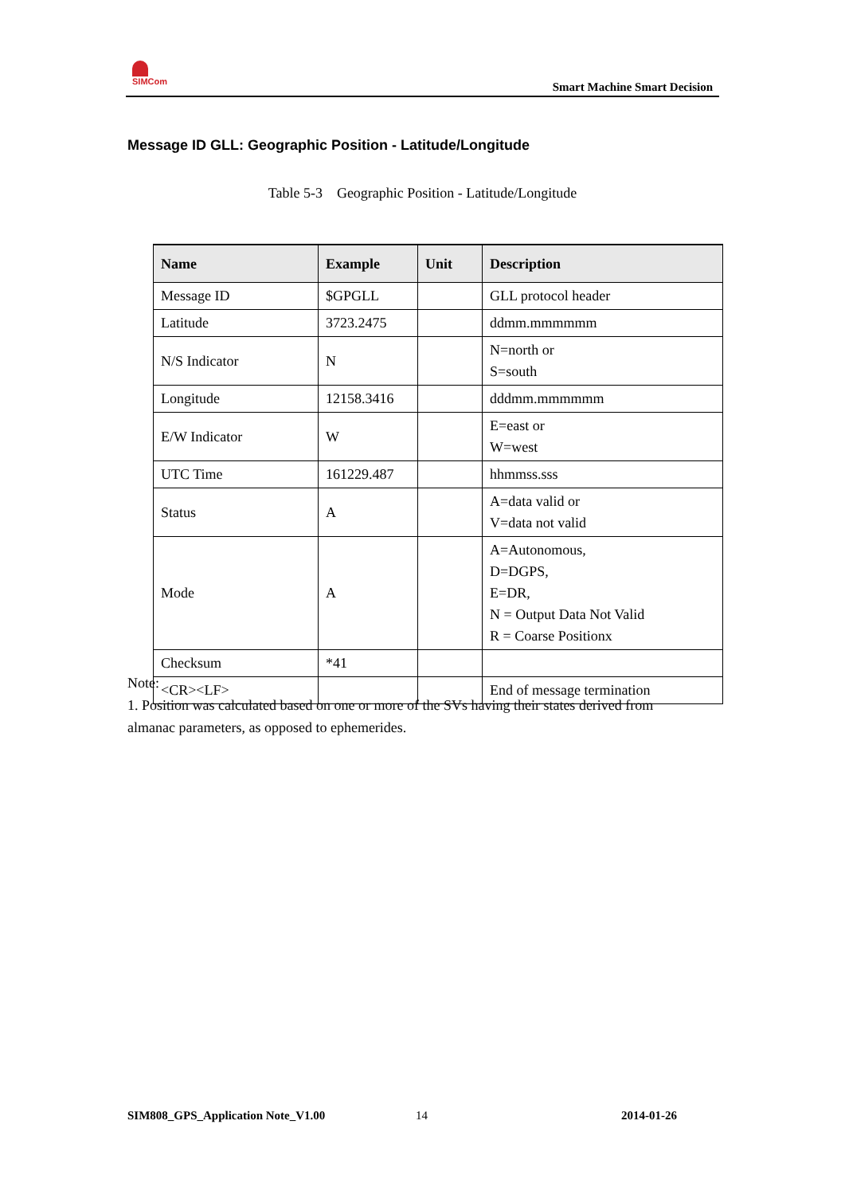SIMCom
Smart Machine Smart Decision
Message ID GLL: Geographic Position - Latitude/Longitude
Table 5-3 Geographic Position - Latitude/Longitude
| Name | Example | Unit | Description |
| --- | --- | --- | --- |
| Message ID | $GPGLL | | GLL protocol header |
| Latitude | 3723.2475 | | ddmm.mmmmmm |
| N/S Indicator | N | | N=north or S=south |
| Longitude | 12158.3416 | | dddmm.mmmmmm |
| E/W Indicator | W | | E=east or W=west |
| UTC Time | 161229.487 | | hhmmss.sss |
| Status | A | | A=data valid or V=data not valid |
| Mode | A | | A=Autonomous, D=DGPS, E=DR, N = Output Data Not Valid R = Coarse Positionx |
| Checksum | *41 | | |
| <CR><LF> | | | End of message termination |
Note:
1. Position was calculated based on one or more of the SVs having their states derived from almanac parameters, as opposed to ephemerides.
SIM808_GPS_Application Note_V1.00
14 2014-01-26